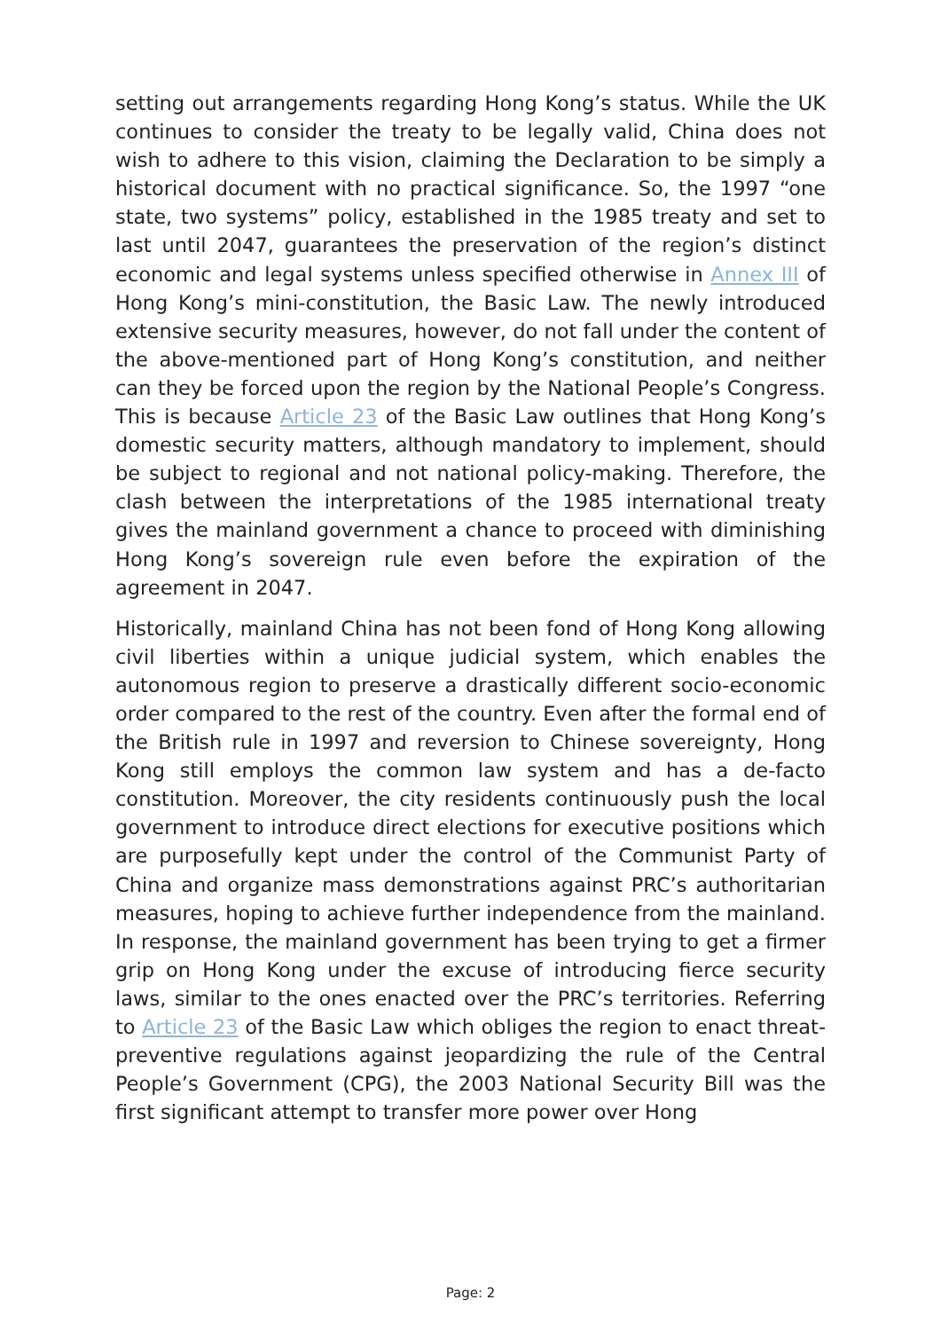setting out arrangements regarding Hong Kong’s status. While the UK continues to consider the treaty to be legally valid, China does not wish to adhere to this vision, claiming the Declaration to be simply a historical document with no practical significance. So, the 1997 “one state, two systems” policy, established in the 1985 treaty and set to last until 2047, guarantees the preservation of the region’s distinct economic and legal systems unless specified otherwise in Annex III of Hong Kong’s mini-constitution, the Basic Law. The newly introduced extensive security measures, however, do not fall under the content of the above-mentioned part of Hong Kong’s constitution, and neither can they be forced upon the region by the National People’s Congress. This is because Article 23 of the Basic Law outlines that Hong Kong’s domestic security matters, although mandatory to implement, should be subject to regional and not national policy-making. Therefore, the clash between the interpretations of the 1985 international treaty gives the mainland government a chance to proceed with diminishing Hong Kong’s sovereign rule even before the expiration of the agreement in 2047.
Historically, mainland China has not been fond of Hong Kong allowing civil liberties within a unique judicial system, which enables the autonomous region to preserve a drastically different socio-economic order compared to the rest of the country. Even after the formal end of the British rule in 1997 and reversion to Chinese sovereignty, Hong Kong still employs the common law system and has a de-facto constitution. Moreover, the city residents continuously push the local government to introduce direct elections for executive positions which are purposefully kept under the control of the Communist Party of China and organize mass demonstrations against PRC’s authoritarian measures, hoping to achieve further independence from the mainland. In response, the mainland government has been trying to get a firmer grip on Hong Kong under the excuse of introducing fierce security laws, similar to the ones enacted over the PRC’s territories. Referring to Article 23 of the Basic Law which obliges the region to enact threat-preventive regulations against jeopardizing the rule of the Central People’s Government (CPG), the 2003 National Security Bill was the first significant attempt to transfer more power over Hong
Page: 2